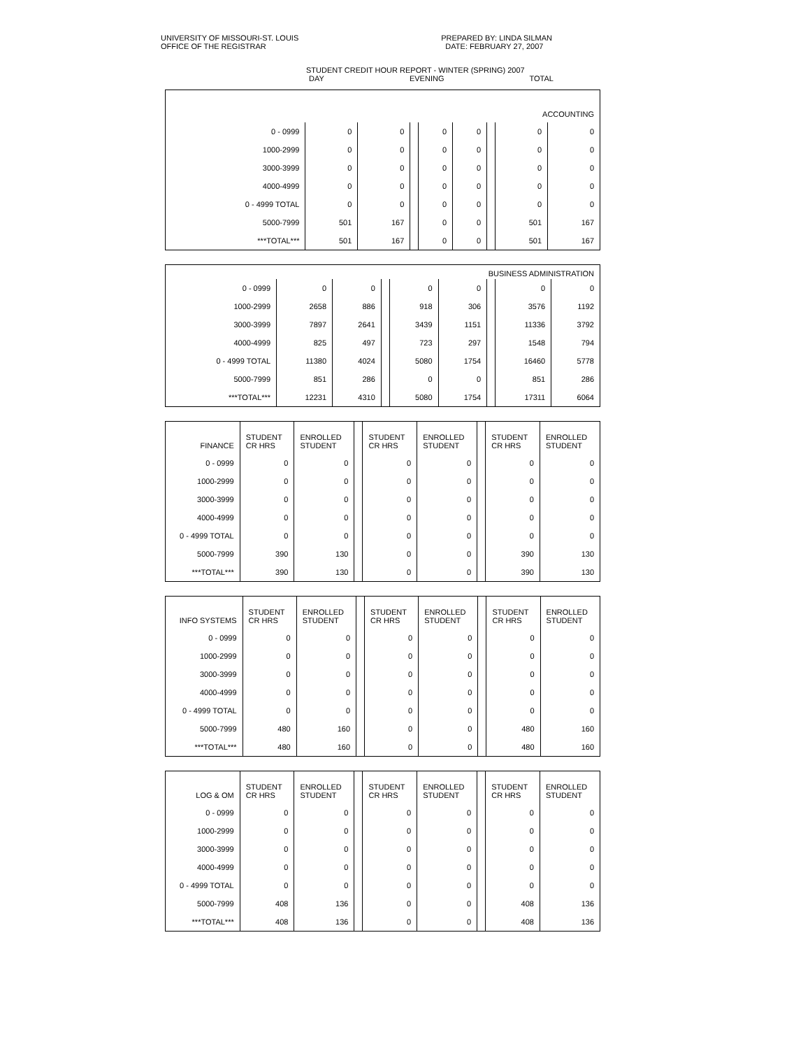UNIVERSITY OF MISSOURI-ST. LOUIS
OFFICE OF THE REGISTRAR
PREPARED BY: LINDA SILMAN
DATE: FEBRUARY 27, 2007
STUDENT CREDIT HOUR REPORT - WINTER (SPRING) 2007
DAY EVENING TOTAL
| ACCOUNTING | | | | | | | | |
| --- | --- | --- | --- | --- | --- | --- | --- | --- |
| 0 - 0999 | 0 | 0 | | 0 | 0 | | 0 | 0 |
| 1000-2999 | 0 | 0 | | 0 | 0 | | 0 | 0 |
| 3000-3999 | 0 | 0 | | 0 | 0 | | 0 | 0 |
| 4000-4999 | 0 | 0 | | 0 | 0 | | 0 | 0 |
| 0 - 4999 TOTAL | 0 | 0 | | 0 | 0 | | 0 | 0 |
| 5000-7999 | 501 | 167 | | 0 | 0 | | 501 | 167 |
| ***TOTAL*** | 501 | 167 | | 0 | 0 | | 501 | 167 |
| BUSINESS ADMINISTRATION | | | | | | | | |
| --- | --- | --- | --- | --- | --- | --- | --- | --- |
| 0 - 0999 | 0 | 0 | | 0 | 0 | | 0 | 0 |
| 1000-2999 | 2658 | 886 | | 918 | 306 | | 3576 | 1192 |
| 3000-3999 | 7897 | 2641 | | 3439 | 1151 | | 11336 | 3792 |
| 4000-4999 | 825 | 497 | | 723 | 297 | | 1548 | 794 |
| 0 - 4999 TOTAL | 11380 | 4024 | | 5080 | 1754 | | 16460 | 5778 |
| 5000-7999 | 851 | 286 | | 0 | 0 | | 851 | 286 |
| ***TOTAL*** | 12231 | 4310 | | 5080 | 1754 | | 17311 | 6064 |
| FINANCE | STUDENT CR HRS | ENROLLED STUDENT | | STUDENT CR HRS | ENROLLED STUDENT | | STUDENT CR HRS | ENROLLED STUDENT |
| --- | --- | --- | --- | --- | --- | --- | --- | --- |
| 0 - 0999 | 0 | 0 | | 0 | 0 | | 0 | 0 |
| 1000-2999 | 0 | 0 | | 0 | 0 | | 0 | 0 |
| 3000-3999 | 0 | 0 | | 0 | 0 | | 0 | 0 |
| 4000-4999 | 0 | 0 | | 0 | 0 | | 0 | 0 |
| 0 - 4999 TOTAL | 0 | 0 | | 0 | 0 | | 0 | 0 |
| 5000-7999 | 390 | 130 | | 0 | 0 | | 390 | 130 |
| ***TOTAL*** | 390 | 130 | | 0 | 0 | | 390 | 130 |
| INFO SYSTEMS | STUDENT CR HRS | ENROLLED STUDENT | | STUDENT CR HRS | ENROLLED STUDENT | | STUDENT CR HRS | ENROLLED STUDENT |
| --- | --- | --- | --- | --- | --- | --- | --- | --- |
| 0 - 0999 | 0 | 0 | | 0 | 0 | | 0 | 0 |
| 1000-2999 | 0 | 0 | | 0 | 0 | | 0 | 0 |
| 3000-3999 | 0 | 0 | | 0 | 0 | | 0 | 0 |
| 4000-4999 | 0 | 0 | | 0 | 0 | | 0 | 0 |
| 0 - 4999 TOTAL | 0 | 0 | | 0 | 0 | | 0 | 0 |
| 5000-7999 | 480 | 160 | | 0 | 0 | | 480 | 160 |
| ***TOTAL*** | 480 | 160 | | 0 | 0 | | 480 | 160 |
| LOG & OM | STUDENT CR HRS | ENROLLED STUDENT | | STUDENT CR HRS | ENROLLED STUDENT | | STUDENT CR HRS | ENROLLED STUDENT |
| --- | --- | --- | --- | --- | --- | --- | --- | --- |
| 0 - 0999 | 0 | 0 | | 0 | 0 | | 0 | 0 |
| 1000-2999 | 0 | 0 | | 0 | 0 | | 0 | 0 |
| 3000-3999 | 0 | 0 | | 0 | 0 | | 0 | 0 |
| 4000-4999 | 0 | 0 | | 0 | 0 | | 0 | 0 |
| 0 - 4999 TOTAL | 0 | 0 | | 0 | 0 | | 0 | 0 |
| 5000-7999 | 408 | 136 | | 0 | 0 | | 408 | 136 |
| ***TOTAL*** | 408 | 136 | | 0 | 0 | | 408 | 136 |